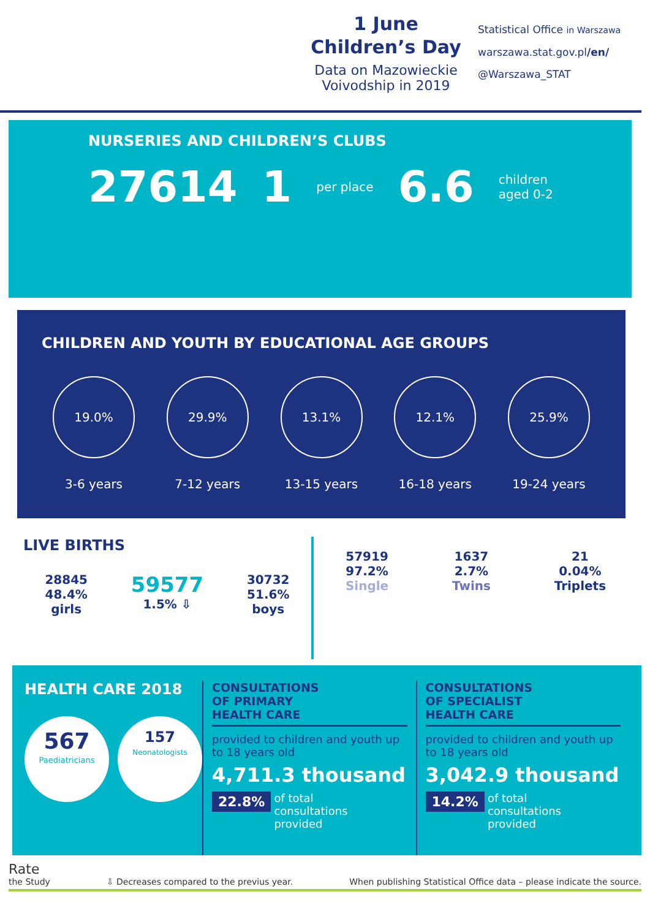1 June
Children’s Day
Data on Mazowieckie
Voivodship in 2019
Statistical Office in Warszawa
warszawa.stat.gov.pl/en/
@Warszawa_STAT
NURSERIES AND CHILDREN’S CLUBS
27614 1 per place 6.6 children
aged 0-2
CHILDREN AND YOUTH BY EDUCATIONAL AGE GROUPS
19.0%
3-6 years
29.9%
7-12 years
13.1%
13-15 years
12.1%
16-18 years
25.9%
19-24 years
LIVE BIRTHS
28845
48.4%
girls
59577
1.5% ⇩
30732
51.6%
boys
57919
97.2%
Single
1637
2.7%
Twins
21
0.04%
Triplets
HEALTH CARE 2018
567
Paediatricians
157
Neonatologists
CONSULTATIONS
OF PRIMARY
HEALTH CARE
provided to children and youth up to 18 years old
4,711.3 thousand
22.8% of total
consultations
provided
CONSULTATIONS
OF SPECIALIST
HEALTH CARE
provided to children and youth up to 18 years old
3,042.9 thousand
14.2% of total
consultations
provided
Rate
the Study
⇩ Decreases compared to the previus year.
When publishing Statistical Office data – please indicate the source.